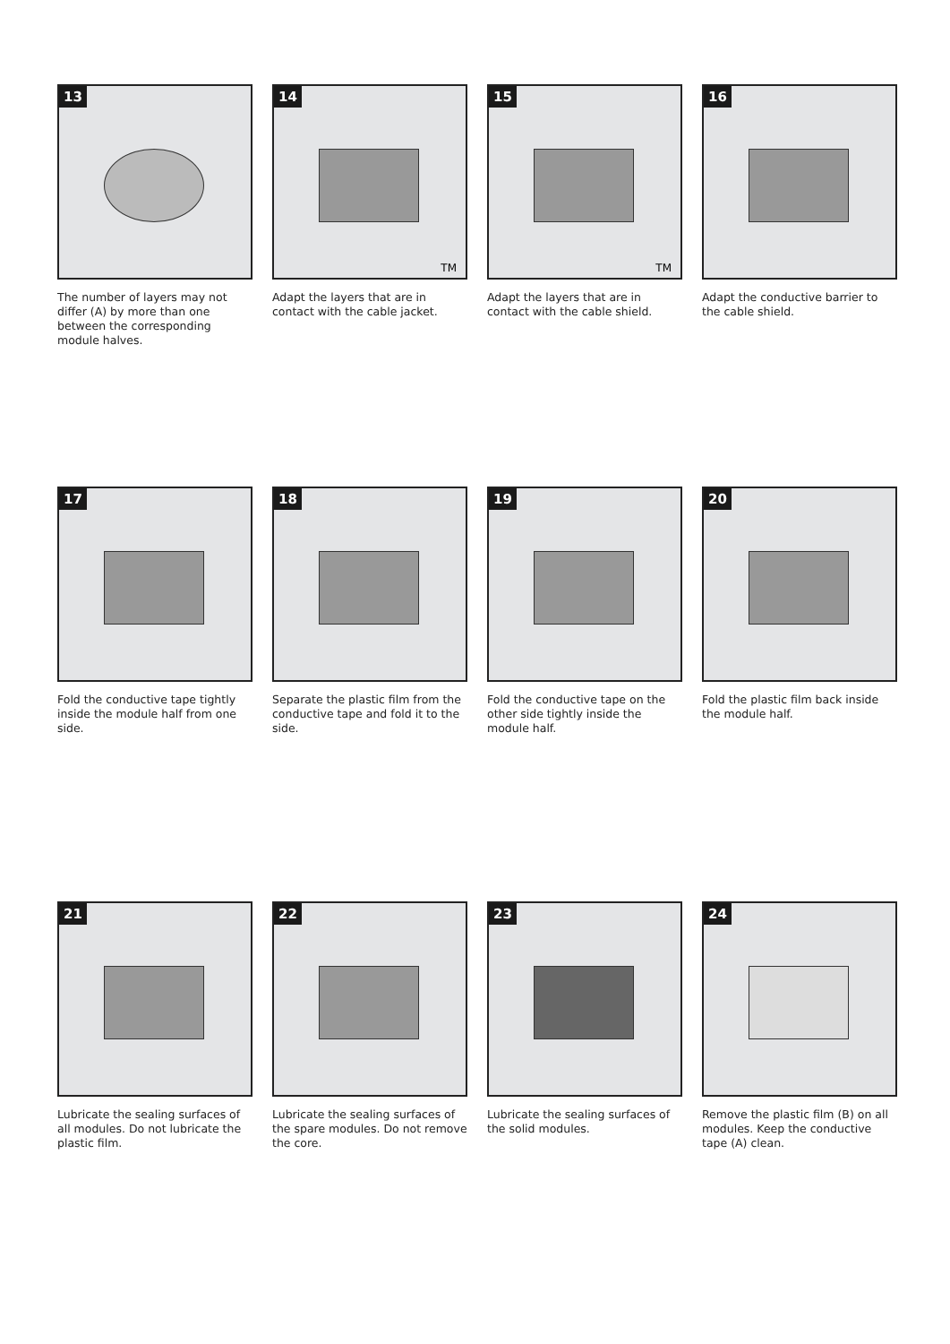13
The number of layers may not differ (A) by more than one between the corresponding module halves.
14
TM
Adapt the layers that are in contact with the cable jacket.
15
TM
Adapt the layers that are in contact with the cable shield.
16
Adapt the conductive barrier to the cable shield.
17
Fold the conductive tape tightly inside the module half from one side.
18
Separate the plastic film from the conductive tape and fold it to the side.
19
Fold the conductive tape on the other side tightly inside the module half.
20
Fold the plastic film back inside the module half.
21
Lubricate the sealing surfaces of all modules. Do not lubricate the plastic film.
22
Lubricate the sealing surfaces of the spare modules. Do not remove the core.
23
Lubricate the sealing surfaces of the solid modules.
24
Remove the plastic film (B) on all modules. Keep the conductive tape (A) clean.